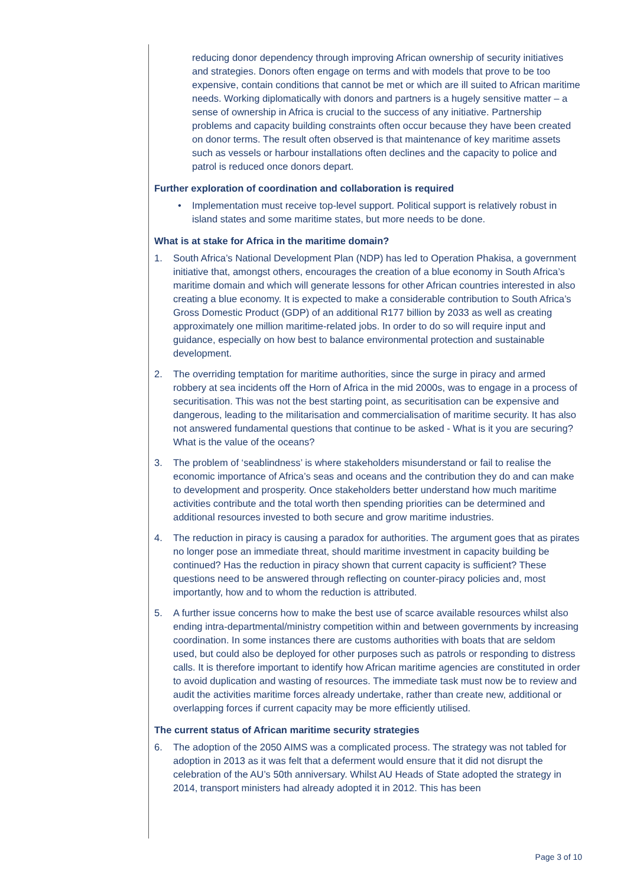reducing donor dependency through improving African ownership of security initiatives and strategies. Donors often engage on terms and with models that prove to be too expensive, contain conditions that cannot be met or which are ill suited to African maritime needs. Working diplomatically with donors and partners is a hugely sensitive matter – a sense of ownership in Africa is crucial to the success of any initiative. Partnership problems and capacity building constraints often occur because they have been created on donor terms. The result often observed is that maintenance of key maritime assets such as vessels or harbour installations often declines and the capacity to police and patrol is reduced once donors depart.
Further exploration of coordination and collaboration is required
• Implementation must receive top-level support. Political support is relatively robust in island states and some maritime states, but more needs to be done.
What is at stake for Africa in the maritime domain?
1. South Africa’s National Development Plan (NDP) has led to Operation Phakisa, a government initiative that, amongst others, encourages the creation of a blue economy in South Africa’s maritime domain and which will generate lessons for other African countries interested in also creating a blue economy. It is expected to make a considerable contribution to South Africa’s Gross Domestic Product (GDP) of an additional R177 billion by 2033 as well as creating approximately one million maritime-related jobs. In order to do so will require input and guidance, especially on how best to balance environmental protection and sustainable development.
2. The overriding temptation for maritime authorities, since the surge in piracy and armed robbery at sea incidents off the Horn of Africa in the mid 2000s, was to engage in a process of securitisation. This was not the best starting point, as securitisation can be expensive and dangerous, leading to the militarisation and commercialisation of maritime security. It has also not answered fundamental questions that continue to be asked - What is it you are securing? What is the value of the oceans?
3. The problem of ‘seablindness’ is where stakeholders misunderstand or fail to realise the economic importance of Africa’s seas and oceans and the contribution they do and can make to development and prosperity. Once stakeholders better understand how much maritime activities contribute and the total worth then spending priorities can be determined and additional resources invested to both secure and grow maritime industries.
4. The reduction in piracy is causing a paradox for authorities. The argument goes that as pirates no longer pose an immediate threat, should maritime investment in capacity building be continued? Has the reduction in piracy shown that current capacity is sufficient? These questions need to be answered through reflecting on counter-piracy policies and, most importantly, how and to whom the reduction is attributed.
5. A further issue concerns how to make the best use of scarce available resources whilst also ending intra-departmental/ministry competition within and between governments by increasing coordination. In some instances there are customs authorities with boats that are seldom used, but could also be deployed for other purposes such as patrols or responding to distress calls. It is therefore important to identify how African maritime agencies are constituted in order to avoid duplication and wasting of resources. The immediate task must now be to review and audit the activities maritime forces already undertake, rather than create new, additional or overlapping forces if current capacity may be more efficiently utilised.
The current status of African maritime security strategies
6. The adoption of the 2050 AIMS was a complicated process. The strategy was not tabled for adoption in 2013 as it was felt that a deferment would ensure that it did not disrupt the celebration of the AU’s 50th anniversary. Whilst AU Heads of State adopted the strategy in 2014, transport ministers had already adopted it in 2012. This has been
Page 3 of 10